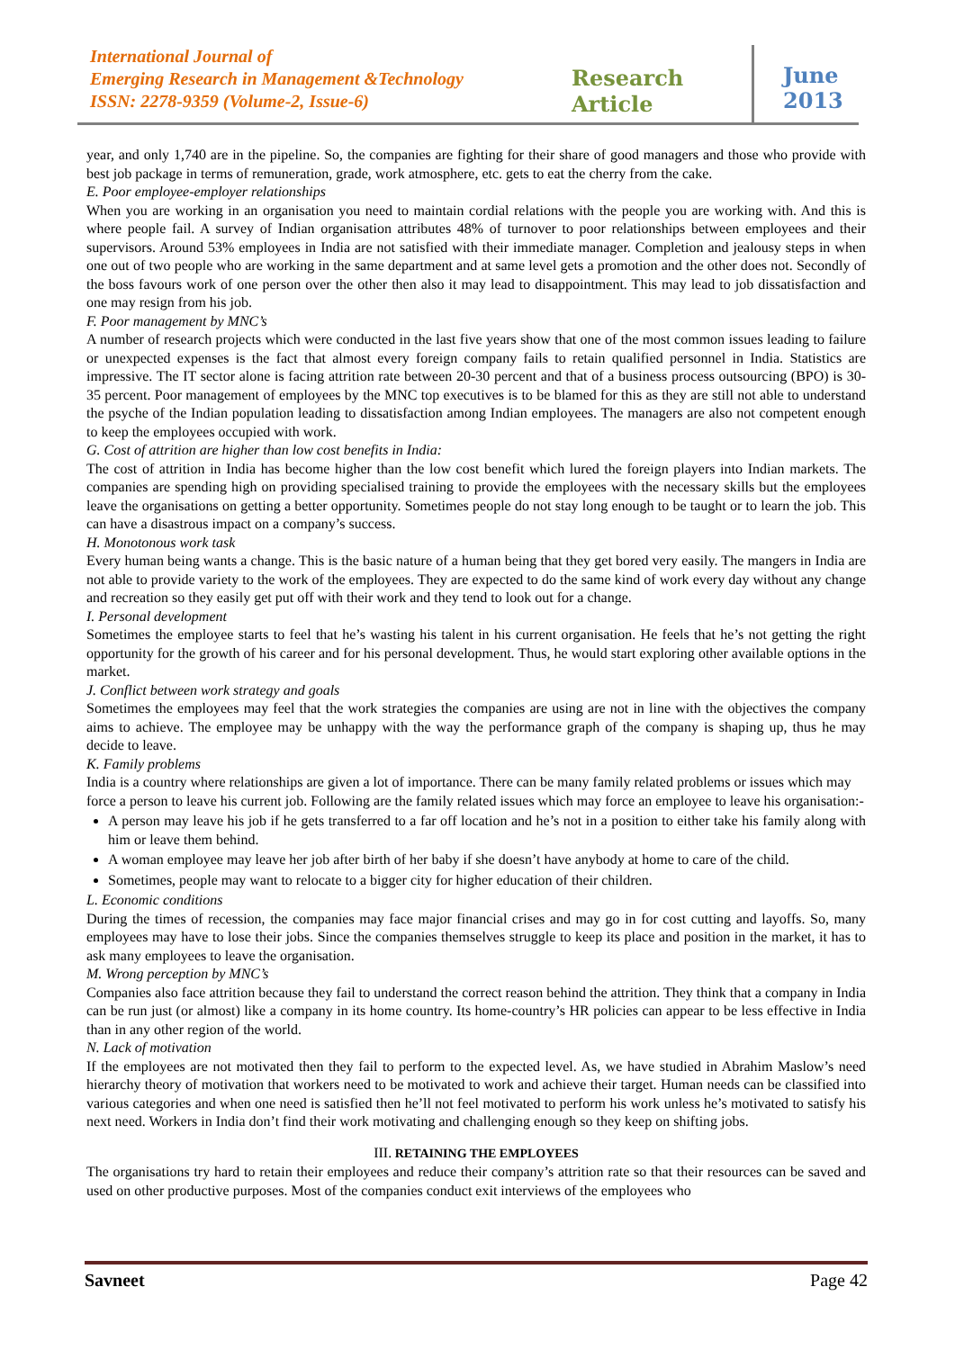International Journal of
Emerging Research in Management &Technology
ISSN: 2278-9359 (Volume-2, Issue-6)
Research Article
June
2013
year, and only 1,740 are in the pipeline. So, the companies are fighting for their share of good managers and those who provide with best job package in terms of remuneration, grade, work atmosphere, etc. gets to eat the cherry from the cake.
E. Poor employee-employer relationships
When you are working in an organisation you need to maintain cordial relations with the people you are working with. And this is where people fail. A survey of Indian organisation attributes 48% of turnover to poor relationships between employees and their supervisors. Around 53% employees in India are not satisfied with their immediate manager. Completion and jealousy steps in when one out of two people who are working in the same department and at same level gets a promotion and the other does not. Secondly of the boss favours work of one person over the other then also it may lead to disappointment. This may lead to job dissatisfaction and one may resign from his job.
F. Poor management by MNC’s
A number of research projects which were conducted in the last five years show that one of the most common issues leading to failure or unexpected expenses is the fact that almost every foreign company fails to retain qualified personnel in India. Statistics are impressive. The IT sector alone is facing attrition rate between 20-30 percent and that of a business process outsourcing (BPO) is 30-35 percent. Poor management of employees by the MNC top executives is to be blamed for this as they are still not able to understand the psyche of the Indian population leading to dissatisfaction among Indian employees. The managers are also not competent enough to keep the employees occupied with work.
G. Cost of attrition are higher than low cost benefits in India:
The cost of attrition in India has become higher than the low cost benefit which lured the foreign players into Indian markets. The companies are spending high on providing specialised training to provide the employees with the necessary skills but the employees leave the organisations on getting a better opportunity. Sometimes people do not stay long enough to be taught or to learn the job. This can have a disastrous impact on a company’s success.
H. Monotonous work task
Every human being wants a change. This is the basic nature of a human being that they get bored very easily. The mangers in India are not able to provide variety to the work of the employees. They are expected to do the same kind of work every day without any change and recreation so they easily get put off with their work and they tend to look out for a change.
I. Personal development
Sometimes the employee starts to feel that he’s wasting his talent in his current organisation. He feels that he’s not getting the right opportunity for the growth of his career and for his personal development. Thus, he would start exploring other available options in the market.
J. Conflict between work strategy and goals
Sometimes the employees may feel that the work strategies the companies are using are not in line with the objectives the company aims to achieve. The employee may be unhappy with the way the performance graph of the company is shaping up, thus he may decide to leave.
K. Family problems
India is a country where relationships are given a lot of importance. There can be many family related problems or issues which may force a person to leave his current job. Following are the family related issues which may force an employee to leave his organisation:-
A person may leave his job if he gets transferred to a far off location and he’s not in a position to either take his family along with him or leave them behind.
A woman employee may leave her job after birth of her baby if she doesn’t have anybody at home to care of the child.
Sometimes, people may want to relocate to a bigger city for higher education of their children.
L. Economic conditions
During the times of recession, the companies may face major financial crises and may go in for cost cutting and layoffs. So, many employees may have to lose their jobs. Since the companies themselves struggle to keep its place and position in the market, it has to ask many employees to leave the organisation.
M. Wrong perception by MNC’s
Companies also face attrition because they fail to understand the correct reason behind the attrition. They think that a company in India can be run just (or almost) like a company in its home country. Its home-country’s HR policies can appear to be less effective in India than in any other region of the world.
N. Lack of motivation
If the employees are not motivated then they fail to perform to the expected level. As, we have studied in Abrahim Maslow’s need hierarchy theory of motivation that workers need to be motivated to work and achieve their target. Human needs can be classified into various categories and when one need is satisfied then he’ll not feel motivated to perform his work unless he’s motivated to satisfy his next need. Workers in India don’t find their work motivating and challenging enough so they keep on shifting jobs.
III. RETAINING THE EMPLOYEES
The organisations try hard to retain their employees and reduce their company’s attrition rate so that their resources can be saved and used on other productive purposes. Most of the companies conduct exit interviews of the employees who
Savneet Page 42